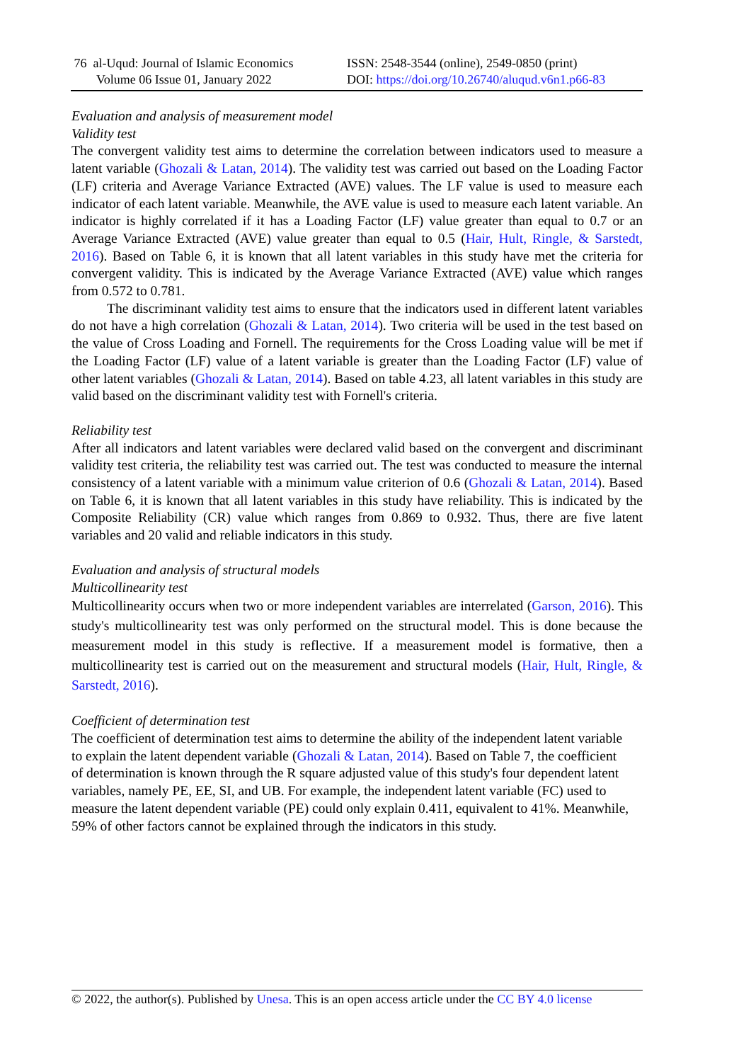76 al-Uqud: Journal of Islamic Economics
Volume 06 Issue 01, January 2022
ISSN: 2548-3544 (online), 2549-0850 (print)
DOI: https://doi.org/10.26740/aluqud.v6n1.p66-83
Evaluation and analysis of measurement model
Validity test
The convergent validity test aims to determine the correlation between indicators used to measure a latent variable (Ghozali & Latan, 2014). The validity test was carried out based on the Loading Factor (LF) criteria and Average Variance Extracted (AVE) values. The LF value is used to measure each indicator of each latent variable. Meanwhile, the AVE value is used to measure each latent variable. An indicator is highly correlated if it has a Loading Factor (LF) value greater than equal to 0.7 or an Average Variance Extracted (AVE) value greater than equal to 0.5 (Hair, Hult, Ringle, & Sarstedt, 2016). Based on Table 6, it is known that all latent variables in this study have met the criteria for convergent validity. This is indicated by the Average Variance Extracted (AVE) value which ranges from 0.572 to 0.781.
The discriminant validity test aims to ensure that the indicators used in different latent variables do not have a high correlation (Ghozali & Latan, 2014). Two criteria will be used in the test based on the value of Cross Loading and Fornell. The requirements for the Cross Loading value will be met if the Loading Factor (LF) value of a latent variable is greater than the Loading Factor (LF) value of other latent variables (Ghozali & Latan, 2014). Based on table 4.23, all latent variables in this study are valid based on the discriminant validity test with Fornell's criteria.
Reliability test
After all indicators and latent variables were declared valid based on the convergent and discriminant validity test criteria, the reliability test was carried out. The test was conducted to measure the internal consistency of a latent variable with a minimum value criterion of 0.6 (Ghozali & Latan, 2014). Based on Table 6, it is known that all latent variables in this study have reliability. This is indicated by the Composite Reliability (CR) value which ranges from 0.869 to 0.932. Thus, there are five latent variables and 20 valid and reliable indicators in this study.
Evaluation and analysis of structural models
Multicollinearity test
Multicollinearity occurs when two or more independent variables are interrelated (Garson, 2016). This study's multicollinearity test was only performed on the structural model. This is done because the measurement model in this study is reflective. If a measurement model is formative, then a multicollinearity test is carried out on the measurement and structural models (Hair, Hult, Ringle, & Sarstedt, 2016).
Coefficient of determination test
The coefficient of determination test aims to determine the ability of the independent latent variable to explain the latent dependent variable (Ghozali & Latan, 2014). Based on Table 7, the coefficient of determination is known through the R square adjusted value of this study's four dependent latent variables, namely PE, EE, SI, and UB. For example, the independent latent variable (FC) used to measure the latent dependent variable (PE) could only explain 0.411, equivalent to 41%. Meanwhile, 59% of other factors cannot be explained through the indicators in this study.
© 2022, the author(s). Published by Unesa. This is an open access article under the CC BY 4.0 license